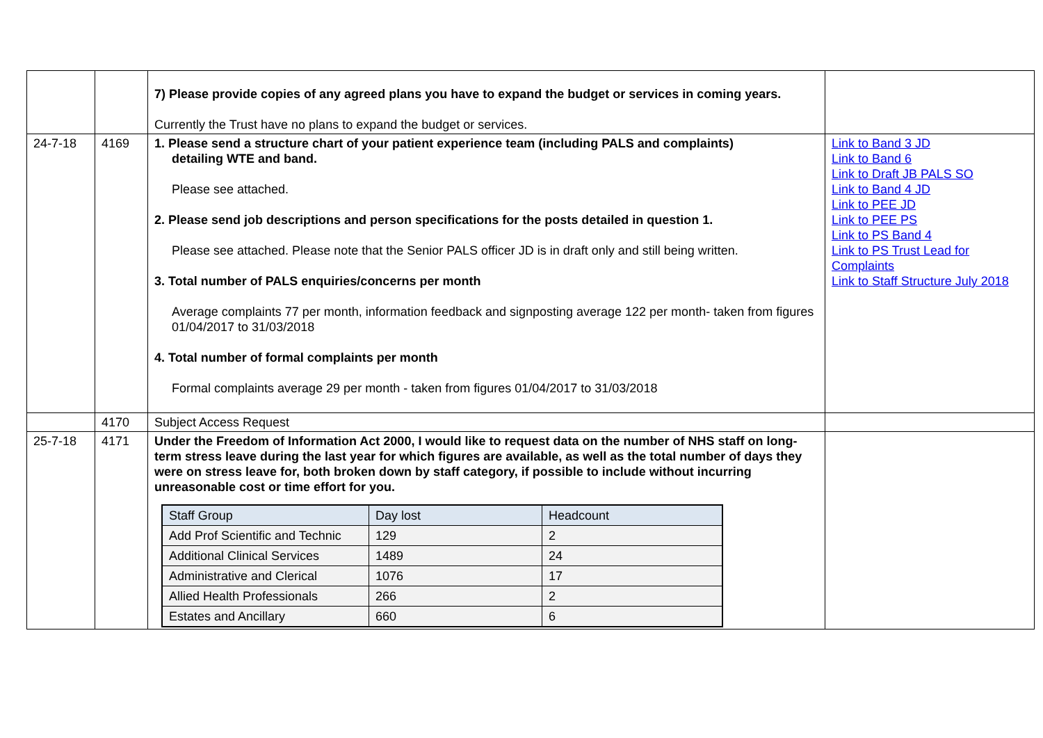| | | 7) Please provide copies of any agreed plans you have to expand the budget or services in coming years. Currently the Trust have no plans to expand the budget or services. | |
| 24-7-18 | 4169 | 1. Please send a structure chart of your patient experience team (including PALS and complaints) detailing WTE and band. Please see attached. 2. Please send job descriptions and person specifications for the posts detailed in question 1. Please see attached. Please note that the Senior PALS officer JD is in draft only and still being written. 3. Total number of PALS enquiries/concerns per month Average complaints 77 per month, information feedback and signposting average 122 per month- taken from figures 01/04/2017 to 31/03/2018 4. Total number of formal complaints per month Formal complaints average 29 per month - taken from figures 01/04/2017 to 31/03/2018 | Link to Band 3 JD Link to Band 6 Link to Draft JB PALS SO Link to Band 4 JD Link to PEE JD Link to PEE PS Link to PS Band 4 Link to PS Trust Lead for Complaints Link to Staff Structure July 2018 |
| | 4170 | Subject Access Request | |
| 25-7-18 | 4171 | Under the Freedom of Information Act 2000, I would like to request data on the number of NHS staff on long-term stress leave during the last year for which figures are available, as well as the total number of days they were on stress leave for, both broken down by staff category, if possible to include without incurring unreasonable cost or time effort for you. / Staff Group / Day lost / Headcount / / Add Prof Scientific and Technic / 129 / 2 / / Additional Clinical Services / 1489 / 24 / / Administrative and Clerical / 1076 / 17 / / Allied Health Professionals / 266 / 2 / / Estates and Ancillary / 660 / 6 / | |